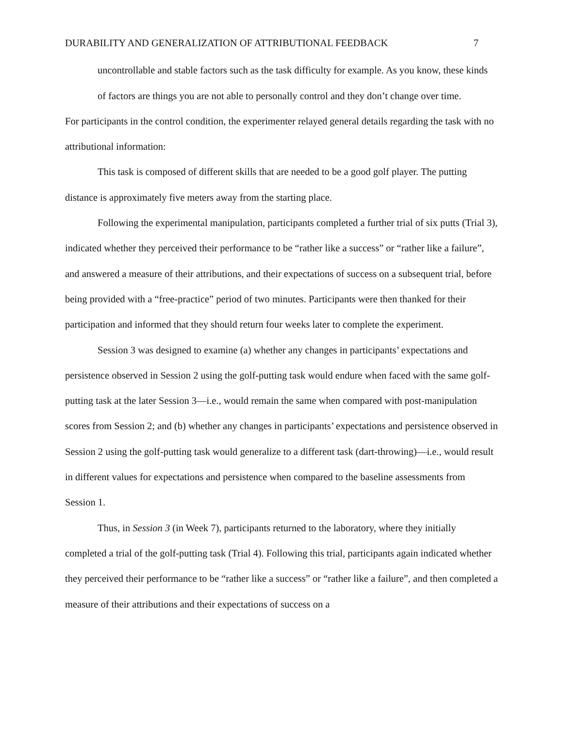DURABILITY AND GENERALIZATION OF ATTRIBUTIONAL FEEDBACK 7
uncontrollable and stable factors such as the task difficulty for example. As you know, these kinds of factors are things you are not able to personally control and they don’t change over time.
For participants in the control condition, the experimenter relayed general details regarding the task with no attributional information:
This task is composed of different skills that are needed to be a good golf player. The putting distance is approximately five meters away from the starting place.
Following the experimental manipulation, participants completed a further trial of six putts (Trial 3), indicated whether they perceived their performance to be “rather like a success” or “rather like a failure”, and answered a measure of their attributions, and their expectations of success on a subsequent trial, before being provided with a “free-practice” period of two minutes. Participants were then thanked for their participation and informed that they should return four weeks later to complete the experiment.
Session 3 was designed to examine (a) whether any changes in participants’ expectations and persistence observed in Session 2 using the golf-putting task would endure when faced with the same golf-putting task at the later Session 3—i.e., would remain the same when compared with post-manipulation scores from Session 2; and (b) whether any changes in participants’ expectations and persistence observed in Session 2 using the golf-putting task would generalize to a different task (dart-throwing)—i.e., would result in different values for expectations and persistence when compared to the baseline assessments from Session 1.
Thus, in Session 3 (in Week 7), participants returned to the laboratory, where they initially completed a trial of the golf-putting task (Trial 4). Following this trial, participants again indicated whether they perceived their performance to be “rather like a success” or “rather like a failure”, and then completed a measure of their attributions and their expectations of success on a